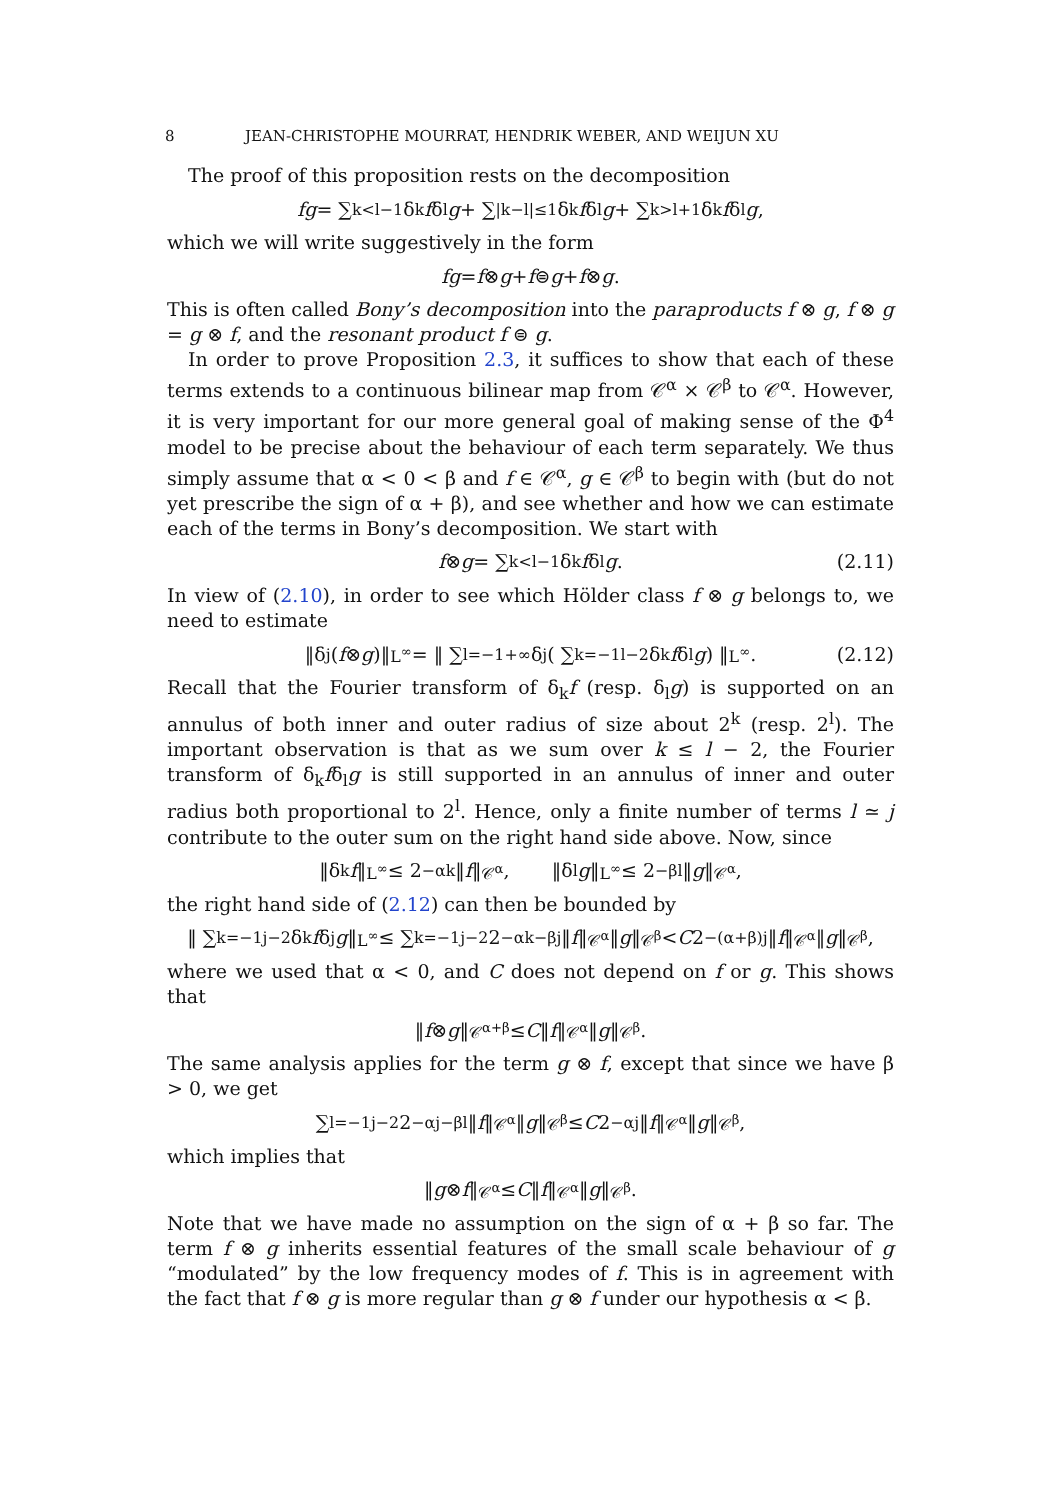8 JEAN-CHRISTOPHE MOURRAT, HENDRIK WEBER, AND WEIJUN XU
The proof of this proposition rests on the decomposition
fg = ∑<sub>k<l−1</sub> δ<sub>k</sub> f δ<sub>l</sub> g + ∑<sub>|k−l|≤1</sub> δ<sub>k</sub> f δ<sub>l</sub> g + ∑<sub>k>l+1</sub> δ<sub>k</sub> f δ<sub>l</sub> g,
which we will write suggestively in the form
fg = f ⊗ g + f ⊜ g + f ⊗ g.
This is often called Bony’s decomposition into the paraproducts f ⊗ g, f ⊗ g = g ⊗ f, and the resonant product f ⊜ g.
In order to prove Proposition 2.3, it suffices to show that each of these terms extends to a continuous bilinear map from 𝒞<sup>α</sup> × 𝒞<sup>β</sup> to 𝒞<sup>α</sup>. However, it is very important for our more general goal of making sense of the Φ<sup>4</sup> model to be precise about the behaviour of each term separately. We thus simply assume that α < 0 < β and f ∈ 𝒞<sup>α</sup>, g ∈ 𝒞<sup>β</sup> to begin with (but do not yet prescribe the sign of α + β), and see whether and how we can estimate each of the terms in Bony’s decomposition. We start with
f ⊗ g = ∑<sub>k<l−1</sub> δ<sub>k</sub> f δ<sub>l</sub> g. (2.11)
In view of (2.10), in order to see which Hölder class f ⊗ g belongs to, we need to estimate
‖δ<sub>j</sub>(f ⊗ g)‖<sub>L<sup>∞</sup></sub> = ‖ ∑<sub>l=−1</sub><sup>+∞</sup> δ<sub>j</sub>( ∑<sub>k=−1</sub><sup>l−2</sup> δ<sub>k</sub> f δ<sub>l</sub> g) ‖<sub>L<sup>∞</sup></sub>. (2.12)
Recall that the Fourier transform of δ<sub>k</sub>f (resp. δ<sub>l</sub>g) is supported on an annulus of both inner and outer radius of size about 2<sup>k</sup> (resp. 2<sup>l</sup>). The important observation is that as we sum over k ≤ l − 2, the Fourier transform of δ<sub>k</sub>fδ<sub>l</sub>g is still supported in an annulus of inner and outer radius both proportional to 2<sup>l</sup>. Hence, only a finite number of terms l ≃ j contribute to the outer sum on the right hand side above. Now, since
‖δ<sub>k</sub> f ‖<sub>L<sup>∞</sup></sub> ≤ 2<sup>−αk</sup>‖ f ‖<sub>𝒞<sup>α</sup></sub>, ‖δ<sub>l</sub> g ‖<sub>L<sup>∞</sup></sub> ≤ 2<sup>−βl</sup>‖ g ‖<sub>𝒞<sup>α</sup></sub>,
the right hand side of (2.12) can then be bounded by
‖ ∑<sub>k=−1</sub><sup>j−2</sup> δ<sub>k</sub> f δ<sub>j</sub> g ‖<sub>L<sup>∞</sup></sub> ≤ ∑<sub>k=−1</sub><sup>j−2</sup> 2<sup>−αk−βj</sup>‖ f ‖<sub>𝒞<sup>α</sup></sub> ‖ g ‖<sub>𝒞<sup>β</sup></sub> < C 2<sup>−(α+β)j</sup>‖ f ‖<sub>𝒞<sup>α</sup></sub> ‖ g ‖<sub>𝒞<sup>β</sup></sub>,
where we used that α < 0, and C does not depend on f or g. This shows that
‖ f ⊗ g ‖<sub>𝒞<sup>α+β</sup></sub> ≤ C ‖ f ‖<sub>𝒞<sup>α</sup></sub> ‖ g ‖<sub>𝒞<sup>β</sup></sub>.
The same analysis applies for the term g ⊗ f, except that since we have β > 0, we get
∑<sub>l=−1</sub><sup>j−2</sup> 2<sup>−αj−βl</sup>‖ f ‖<sub>𝒞<sup>α</sup></sub> ‖ g ‖<sub>𝒞<sup>β</sup></sub> ≤ C 2<sup>−αj</sup>‖ f ‖<sub>𝒞<sup>α</sup></sub> ‖ g ‖<sub>𝒞<sup>β</sup></sub>,
which implies that
‖ g ⊗ f ‖<sub>𝒞<sup>α</sup></sub> ≤ C ‖ f ‖<sub>𝒞<sup>α</sup></sub> ‖ g ‖<sub>𝒞<sup>β</sup></sub>.
Note that we have made no assumption on the sign of α + β so far. The term f ⊗ g inherits essential features of the small scale behaviour of g “modulated” by the low frequency modes of f. This is in agreement with the fact that f ⊗ g is more regular than g ⊗ f under our hypothesis α < β.